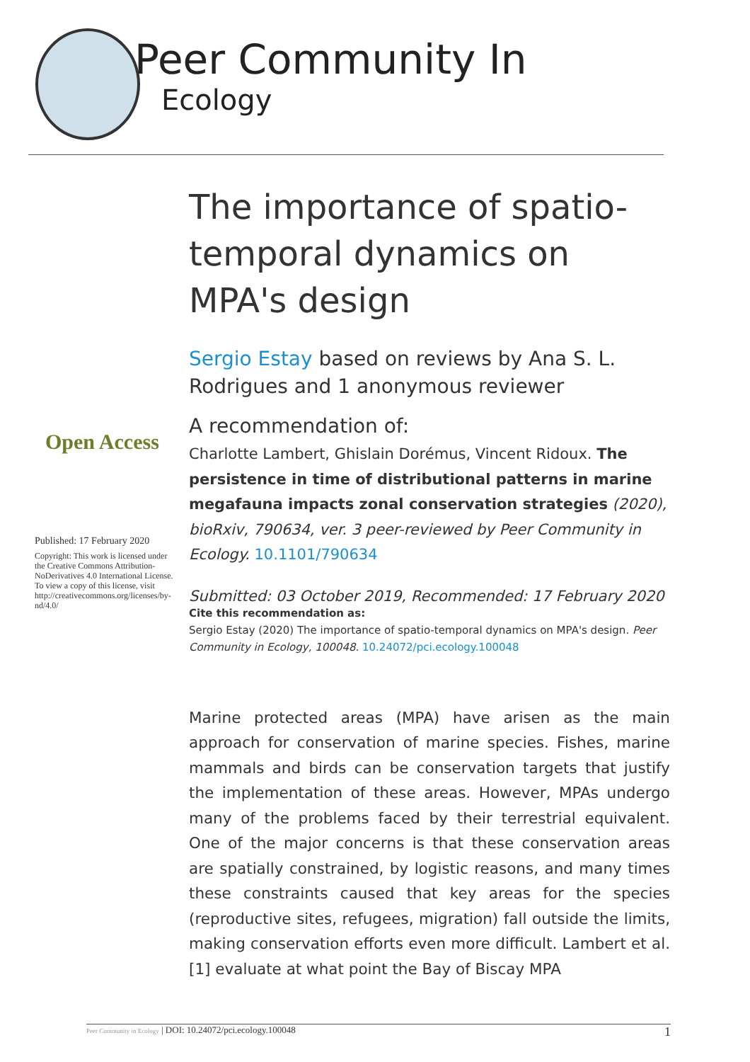Peer Community In
Ecology
Open Access
Published: 17 February 2020
Copyright: This work is licensed under the Creative Commons Attribution-NoDerivatives 4.0 International License. To view a copy of this license, visit http://creativecommons.org/licenses/by-nd/4.0/
The importance of spatio-temporal dynamics on MPA's design
Sergio Estay based on reviews by Ana S. L. Rodrigues and 1 anonymous reviewer
A recommendation of:
Charlotte Lambert, Ghislain Dorémus, Vincent Ridoux. The persistence in time of distributional patterns in marine megafauna impacts zonal conservation strategies (2020), bioRxiv, 790634, ver. 3 peer-reviewed by Peer Community in Ecology. 10.1101/790634
Submitted: 03 October 2019, Recommended: 17 February 2020
Cite this recommendation as:
Sergio Estay (2020) The importance of spatio-temporal dynamics on MPA's design. Peer Community in Ecology, 100048. 10.24072/pci.ecology.100048
Marine protected areas (MPA) have arisen as the main approach for conservation of marine species. Fishes, marine mammals and birds can be conservation targets that justify the implementation of these areas. However, MPAs undergo many of the problems faced by their terrestrial equivalent. One of the major concerns is that these conservation areas are spatially constrained, by logistic reasons, and many times these constraints caused that key areas for the species (reproductive sites, refugees, migration) fall outside the limits, making conservation efforts even more difficult. Lambert et al. [1] evaluate at what point the Bay of Biscay MPA
Peer Community in Ecology | DOI: 10.24072/pci.ecology.100048 1